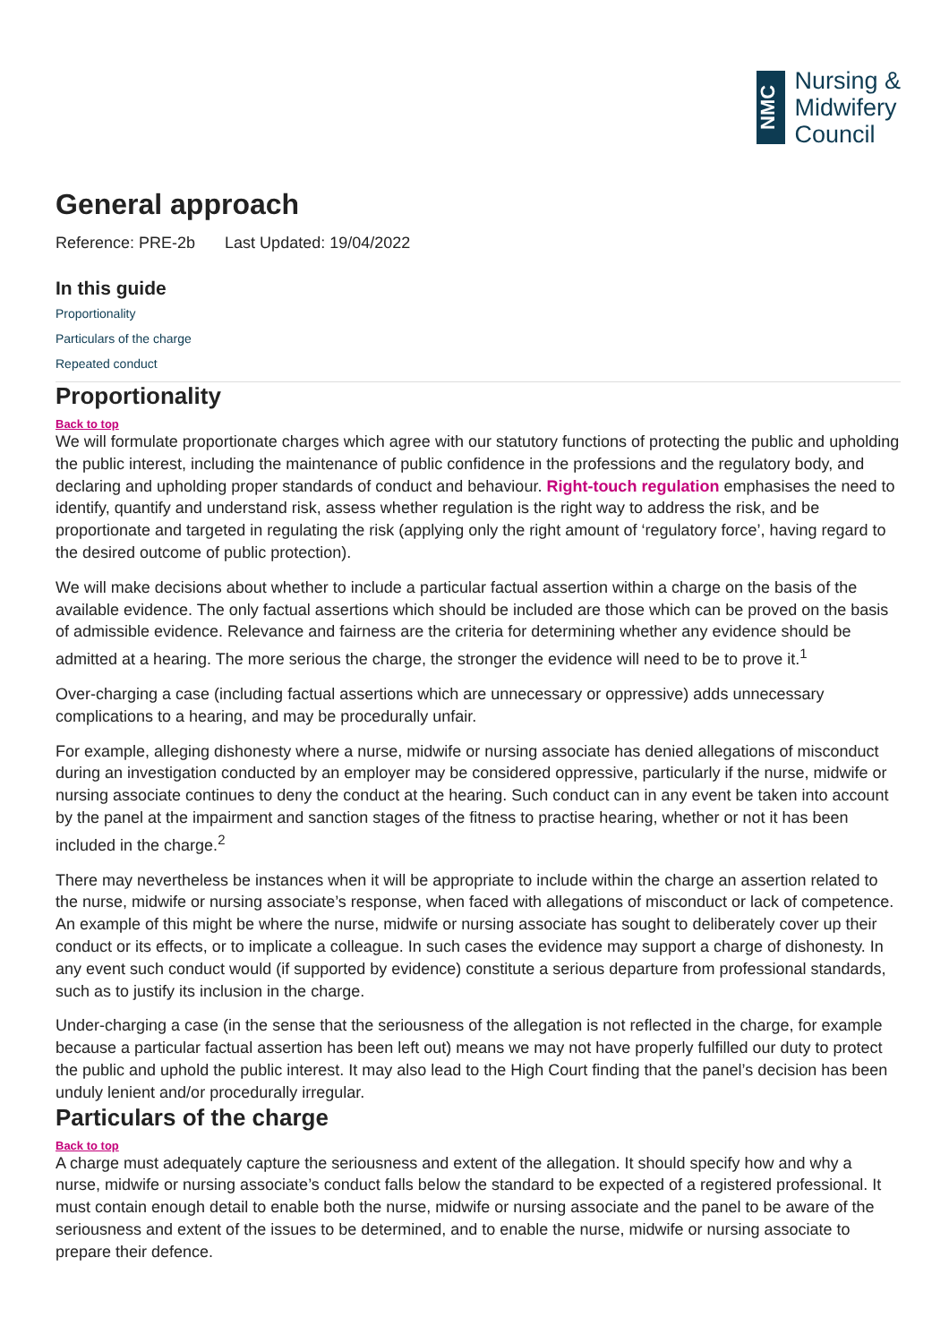NMC
Nursing &
Midwifery
Council
General approach
Reference: PRE-2b Last Updated: 19/04/2022
In this guide
Proportionality
Particulars of the charge
Repeated conduct
Proportionality
Back to top
We will formulate proportionate charges which agree with our statutory functions of protecting the public and upholding the public interest, including the maintenance of public confidence in the professions and the regulatory body, and declaring and upholding proper standards of conduct and behaviour. Right-touch regulation emphasises the need to identify, quantify and understand risk, assess whether regulation is the right way to address the risk, and be proportionate and targeted in regulating the risk (applying only the right amount of ‘regulatory force’, having regard to the desired outcome of public protection).
We will make decisions about whether to include a particular factual assertion within a charge on the basis of the available evidence. The only factual assertions which should be included are those which can be proved on the basis of admissible evidence. Relevance and fairness are the criteria for determining whether any evidence should be admitted at a hearing. The more serious the charge, the stronger the evidence will need to be to prove it.<sup>1</sup>
Over-charging a case (including factual assertions which are unnecessary or oppressive) adds unnecessary complications to a hearing, and may be procedurally unfair.
For example, alleging dishonesty where a nurse, midwife or nursing associate has denied allegations of misconduct during an investigation conducted by an employer may be considered oppressive, particularly if the nurse, midwife or nursing associate continues to deny the conduct at the hearing. Such conduct can in any event be taken into account by the panel at the impairment and sanction stages of the fitness to practise hearing, whether or not it has been included in the charge.<sup>2</sup>
There may nevertheless be instances when it will be appropriate to include within the charge an assertion related to the nurse, midwife or nursing associate’s response, when faced with allegations of misconduct or lack of competence. An example of this might be where the nurse, midwife or nursing associate has sought to deliberately cover up their conduct or its effects, or to implicate a colleague. In such cases the evidence may support a charge of dishonesty. In any event such conduct would (if supported by evidence) constitute a serious departure from professional standards, such as to justify its inclusion in the charge.
Under-charging a case (in the sense that the seriousness of the allegation is not reflected in the charge, for example because a particular factual assertion has been left out) means we may not have properly fulfilled our duty to protect the public and uphold the public interest. It may also lead to the High Court finding that the panel’s decision has been unduly lenient and/or procedurally irregular.
Particulars of the charge
Back to top
A charge must adequately capture the seriousness and extent of the allegation. It should specify how and why a nurse, midwife or nursing associate’s conduct falls below the standard to be expected of a registered professional. It must contain enough detail to enable both the nurse, midwife or nursing associate and the panel to be aware of the seriousness and extent of the issues to be determined, and to enable the nurse, midwife or nursing associate to prepare their defence.